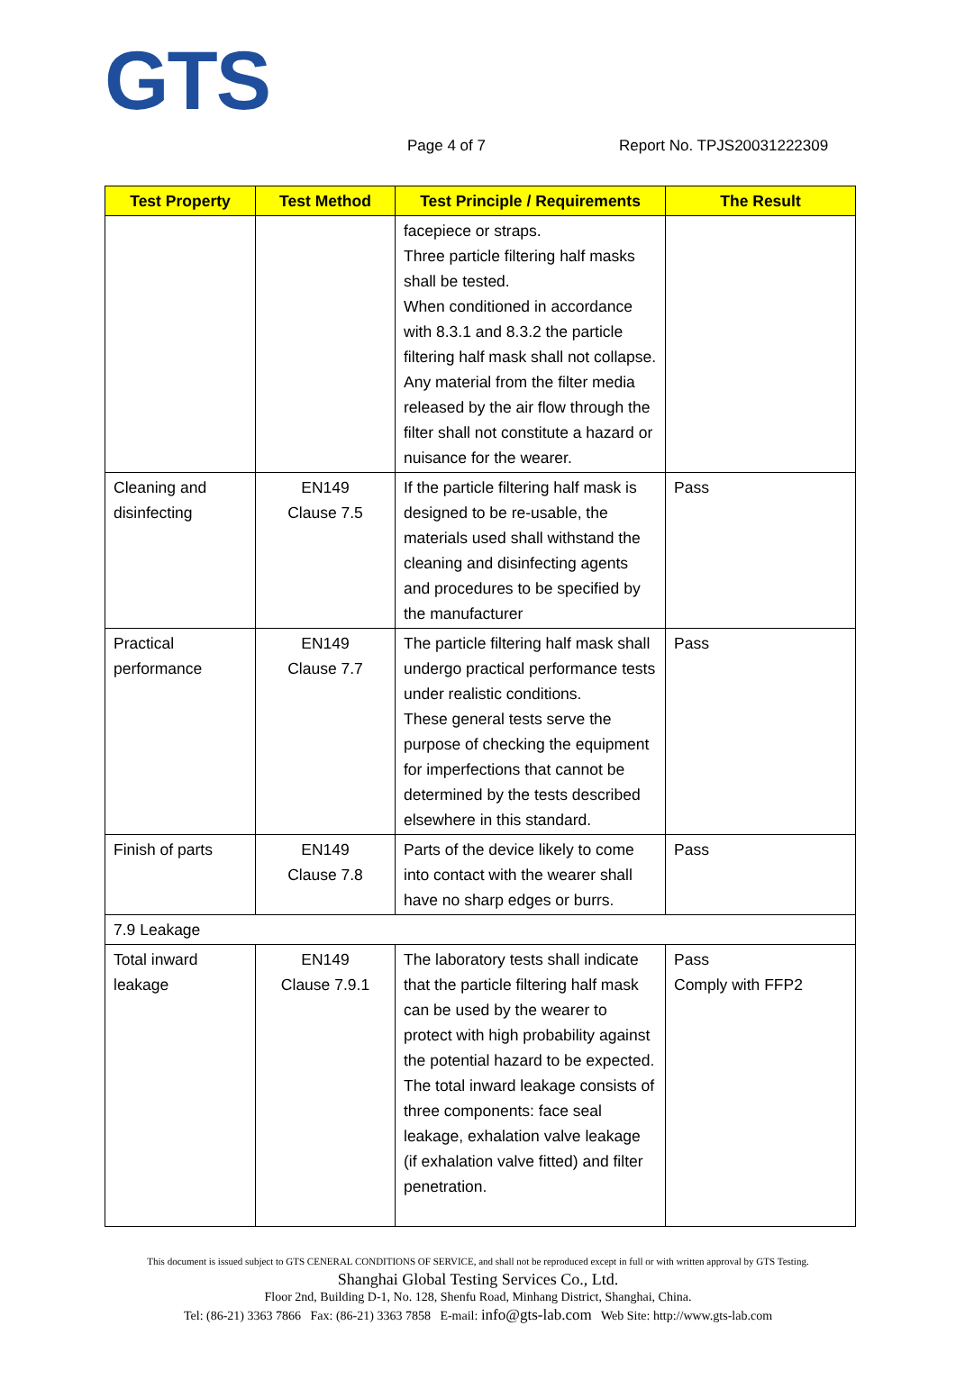GTS
Page 4 of 7 Report No. TPJS20031222309
| Test Property | Test Method | Test Principle / Requirements | The Result |
| --- | --- | --- | --- |
| | | facepiece or straps. Three particle filtering half masks shall be tested. When conditioned in accordance with 8.3.1 and 8.3.2 the particle filtering half mask shall not collapse. Any material from the filter media released by the air flow through the filter shall not constitute a hazard or nuisance for the wearer. | |
| Cleaning and disinfecting | EN149 Clause 7.5 | If the particle filtering half mask is designed to be re-usable, the materials used shall withstand the cleaning and disinfecting agents and procedures to be specified by the manufacturer | Pass |
| Practical performance | EN149 Clause 7.7 | The particle filtering half mask shall undergo practical performance tests under realistic conditions. These general tests serve the purpose of checking the equipment for imperfections that cannot be determined by the tests described elsewhere in this standard. | Pass |
| Finish of parts | EN149 Clause 7.8 | Parts of the device likely to come into contact with the wearer shall have no sharp edges or burrs. | Pass |
| 7.9 Leakage | | | |
| Total inward leakage | EN149 Clause 7.9.1 | The laboratory tests shall indicate that the particle filtering half mask can be used by the wearer to protect with high probability against the potential hazard to be expected. The total inward leakage consists of three components: face seal leakage, exhalation valve leakage (if exhalation valve fitted) and filter penetration. | Pass Comply with FFP2 |
This document is issued subject to GTS CENERAL CONDITIONS OF SERVICE, and shall not be reproduced except in full or with written approval by GTS Testing.
Shanghai Global Testing Services Co., Ltd.
Floor 2nd, Building D-1, No. 128, Shenfu Road, Minhang District, Shanghai, China.
Tel: (86-21) 3363 7866 Fax: (86-21) 3363 7858 E-mail: info@gts-lab.com Web Site: http://www.gts-lab.com